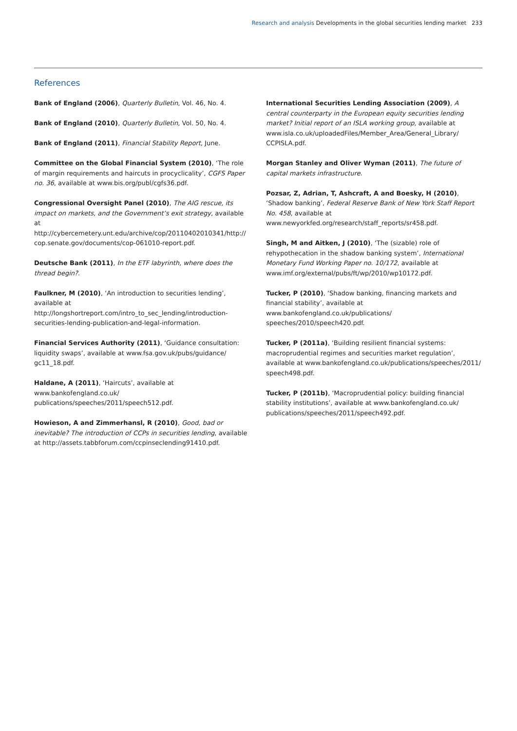Research and analysis Developments in the global securities lending market 233
References
Bank of England (2006), Quarterly Bulletin, Vol. 46, No. 4.
Bank of England (2010), Quarterly Bulletin, Vol. 50, No. 4.
Bank of England (2011), Financial Stability Report, June.
Committee on the Global Financial System (2010), ‘The role of margin requirements and haircuts in procyclicality’, CGFS Paper no. 36, available at www.bis.org/publ/cgfs36.pdf.
Congressional Oversight Panel (2010), The AIG rescue, its impact on markets, and the Government’s exit strategy, available at http://cybercemetery.unt.edu/archive/cop/20110402010341/http:// cop.senate.gov/documents/cop-061010-report.pdf.
Deutsche Bank (2011), In the ETF labyrinth, where does the thread begin?.
Faulkner, M (2010), ‘An introduction to securities lending’, available at http://longshortreport.com/intro_to_sec_lending/introduction-securities-lending-publication-and-legal-information.
Financial Services Authority (2011), ‘Guidance consultation: liquidity swaps’, available at www.fsa.gov.uk/pubs/guidance/ gc11_18.pdf.
Haldane, A (2011), ‘Haircuts’, available at www.bankofengland.co.uk/ publications/speeches/2011/speech512.pdf.
Howieson, A and Zimmerhansl, R (2010), Good, bad or inevitable? The introduction of CCPs in securities lending, available at http://assets.tabbforum.com/ccpinseclending91410.pdf.
International Securities Lending Association (2009), A central counterparty in the European equity securities lending market? Initial report of an ISLA working group, available at www.isla.co.uk/uploadedFiles/Member_Area/General_Library/ CCPISLA.pdf.
Morgan Stanley and Oliver Wyman (2011), The future of capital markets infrastructure.
Pozsar, Z, Adrian, T, Ashcraft, A and Boesky, H (2010), ‘Shadow banking’, Federal Reserve Bank of New York Staff Report No. 458, available at www.newyorkfed.org/research/staff_reports/sr458.pdf.
Singh, M and Aitken, J (2010), ‘The (sizable) role of rehypothecation in the shadow banking system’, International Monetary Fund Working Paper no. 10/172, available at www.imf.org/external/pubs/ft/wp/2010/wp10172.pdf.
Tucker, P (2010), ‘Shadow banking, financing markets and financial stability’, available at www.bankofengland.co.uk/publications/ speeches/2010/speech420.pdf.
Tucker, P (2011a), ‘Building resilient financial systems: macroprudential regimes and securities market regulation’, available at www.bankofengland.co.uk/publications/speeches/2011/ speech498.pdf.
Tucker, P (2011b), ‘Macroprudential policy: building financial stability institutions’, available at www.bankofengland.co.uk/ publications/speeches/2011/speech492.pdf.